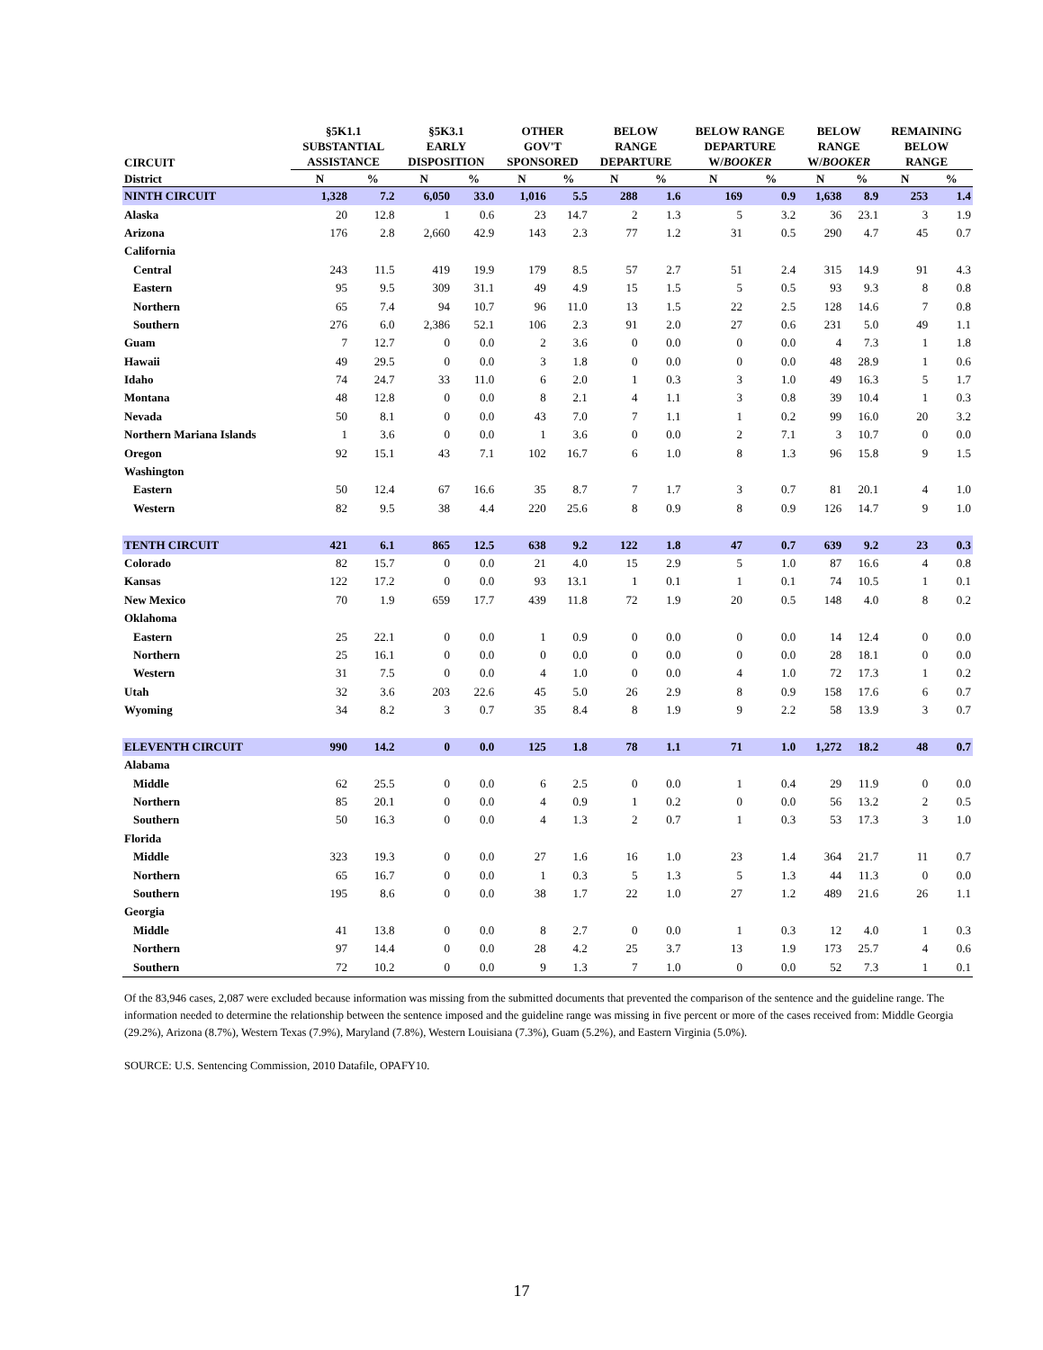| CIRCUIT | §5K1.1 SUBSTANTIAL ASSISTANCE | | §5K3.1 EARLY DISPOSITION | | OTHER GOV'T SPONSORED | | BELOW RANGE DEPARTURE | | BELOW RANGE DEPARTURE W/ BOOKER | | BELOW RANGE W/ BOOKER | | REMAINING BELOW RANGE | |
| --- | --- | --- | --- | --- | --- | --- | --- | --- | --- | --- | --- | --- | --- | --- |
| District | N | % | N | % | N | % | N | % | N | % | N | % | N | % |
| NINTH CIRCUIT | 1,328 | 7.2 | 6,050 | 33.0 | 1,016 | 5.5 | 288 | 1.6 | 169 | 0.9 | 1,638 | 8.9 | 253 | 1.4 |
| Alaska | 20 | 12.8 | 1 | 0.6 | 23 | 14.7 | 2 | 1.3 | 5 | 3.2 | 36 | 23.1 | 3 | 1.9 |
| Arizona | 176 | 2.8 | 2,660 | 42.9 | 143 | 2.3 | 77 | 1.2 | 31 | 0.5 | 290 | 4.7 | 45 | 0.7 |
| California | | | | | | | | | | | | | | |
| Central | 243 | 11.5 | 419 | 19.9 | 179 | 8.5 | 57 | 2.7 | 51 | 2.4 | 315 | 14.9 | 91 | 4.3 |
| Eastern | 95 | 9.5 | 309 | 31.1 | 49 | 4.9 | 15 | 1.5 | 5 | 0.5 | 93 | 9.3 | 8 | 0.8 |
| Northern | 65 | 7.4 | 94 | 10.7 | 96 | 11.0 | 13 | 1.5 | 22 | 2.5 | 128 | 14.6 | 7 | 0.8 |
| Southern | 276 | 6.0 | 2,386 | 52.1 | 106 | 2.3 | 91 | 2.0 | 27 | 0.6 | 231 | 5.0 | 49 | 1.1 |
| Guam | 7 | 12.7 | 0 | 0.0 | 2 | 3.6 | 0 | 0.0 | 0 | 0.0 | 4 | 7.3 | 1 | 1.8 |
| Hawaii | 49 | 29.5 | 0 | 0.0 | 3 | 1.8 | 0 | 0.0 | 0 | 0.0 | 48 | 28.9 | 1 | 0.6 |
| Idaho | 74 | 24.7 | 33 | 11.0 | 6 | 2.0 | 1 | 0.3 | 3 | 1.0 | 49 | 16.3 | 5 | 1.7 |
| Montana | 48 | 12.8 | 0 | 0.0 | 8 | 2.1 | 4 | 1.1 | 3 | 0.8 | 39 | 10.4 | 1 | 0.3 |
| Nevada | 50 | 8.1 | 0 | 0.0 | 43 | 7.0 | 7 | 1.1 | 1 | 0.2 | 99 | 16.0 | 20 | 3.2 |
| Northern Mariana Islands | 1 | 3.6 | 0 | 0.0 | 1 | 3.6 | 0 | 0.0 | 2 | 7.1 | 3 | 10.7 | 0 | 0.0 |
| Oregon | 92 | 15.1 | 43 | 7.1 | 102 | 16.7 | 6 | 1.0 | 8 | 1.3 | 96 | 15.8 | 9 | 1.5 |
| Washington | | | | | | | | | | | | | | |
| Eastern | 50 | 12.4 | 67 | 16.6 | 35 | 8.7 | 7 | 1.7 | 3 | 0.7 | 81 | 20.1 | 4 | 1.0 |
| Western | 82 | 9.5 | 38 | 4.4 | 220 | 25.6 | 8 | 0.9 | 8 | 0.9 | 126 | 14.7 | 9 | 1.0 |
| TENTH CIRCUIT | 421 | 6.1 | 865 | 12.5 | 638 | 9.2 | 122 | 1.8 | 47 | 0.7 | 639 | 9.2 | 23 | 0.3 |
| Colorado | 82 | 15.7 | 0 | 0.0 | 21 | 4.0 | 15 | 2.9 | 5 | 1.0 | 87 | 16.6 | 4 | 0.8 |
| Kansas | 122 | 17.2 | 0 | 0.0 | 93 | 13.1 | 1 | 0.1 | 1 | 0.1 | 74 | 10.5 | 1 | 0.1 |
| New Mexico | 70 | 1.9 | 659 | 17.7 | 439 | 11.8 | 72 | 1.9 | 20 | 0.5 | 148 | 4.0 | 8 | 0.2 |
| Oklahoma | | | | | | | | | | | | | | |
| Eastern | 25 | 22.1 | 0 | 0.0 | 1 | 0.9 | 0 | 0.0 | 0 | 0.0 | 14 | 12.4 | 0 | 0.0 |
| Northern | 25 | 16.1 | 0 | 0.0 | 0 | 0.0 | 0 | 0.0 | 0 | 0.0 | 28 | 18.1 | 0 | 0.0 |
| Western | 31 | 7.5 | 0 | 0.0 | 4 | 1.0 | 0 | 0.0 | 4 | 1.0 | 72 | 17.3 | 1 | 0.2 |
| Utah | 32 | 3.6 | 203 | 22.6 | 45 | 5.0 | 26 | 2.9 | 8 | 0.9 | 158 | 17.6 | 6 | 0.7 |
| Wyoming | 34 | 8.2 | 3 | 0.7 | 35 | 8.4 | 8 | 1.9 | 9 | 2.2 | 58 | 13.9 | 3 | 0.7 |
| ELEVENTH CIRCUIT | 990 | 14.2 | 0 | 0.0 | 125 | 1.8 | 78 | 1.1 | 71 | 1.0 | 1,272 | 18.2 | 48 | 0.7 |
| Alabama | | | | | | | | | | | | | | |
| Middle | 62 | 25.5 | 0 | 0.0 | 6 | 2.5 | 0 | 0.0 | 1 | 0.4 | 29 | 11.9 | 0 | 0.0 |
| Northern | 85 | 20.1 | 0 | 0.0 | 4 | 0.9 | 1 | 0.2 | 0 | 0.0 | 56 | 13.2 | 2 | 0.5 |
| Southern | 50 | 16.3 | 0 | 0.0 | 4 | 1.3 | 2 | 0.7 | 1 | 0.3 | 53 | 17.3 | 3 | 1.0 |
| Florida | | | | | | | | | | | | | | |
| Middle | 323 | 19.3 | 0 | 0.0 | 27 | 1.6 | 16 | 1.0 | 23 | 1.4 | 364 | 21.7 | 11 | 0.7 |
| Northern | 65 | 16.7 | 0 | 0.0 | 1 | 0.3 | 5 | 1.3 | 5 | 1.3 | 44 | 11.3 | 0 | 0.0 |
| Southern | 195 | 8.6 | 0 | 0.0 | 38 | 1.7 | 22 | 1.0 | 27 | 1.2 | 489 | 21.6 | 26 | 1.1 |
| Georgia | | | | | | | | | | | | | | |
| Middle | 41 | 13.8 | 0 | 0.0 | 8 | 2.7 | 0 | 0.0 | 1 | 0.3 | 12 | 4.0 | 1 | 0.3 |
| Northern | 97 | 14.4 | 0 | 0.0 | 28 | 4.2 | 25 | 3.7 | 13 | 1.9 | 173 | 25.7 | 4 | 0.6 |
| Southern | 72 | 10.2 | 0 | 0.0 | 9 | 1.3 | 7 | 1.0 | 0 | 0.0 | 52 | 7.3 | 1 | 0.1 |
Of the 83,946 cases, 2,087 were excluded because information was missing from the submitted documents that prevented the comparison of the sentence and the guideline range. The information needed to determine the relationship between the sentence imposed and the guideline range was missing in five percent or more of the cases received from: Middle Georgia (29.2%), Arizona (8.7%), Western Texas (7.9%), Maryland (7.8%), Western Louisiana (7.3%), Guam (5.2%), and Eastern Virginia (5.0%).
SOURCE: U.S. Sentencing Commission, 2010 Datafile, OPAFY10.
17